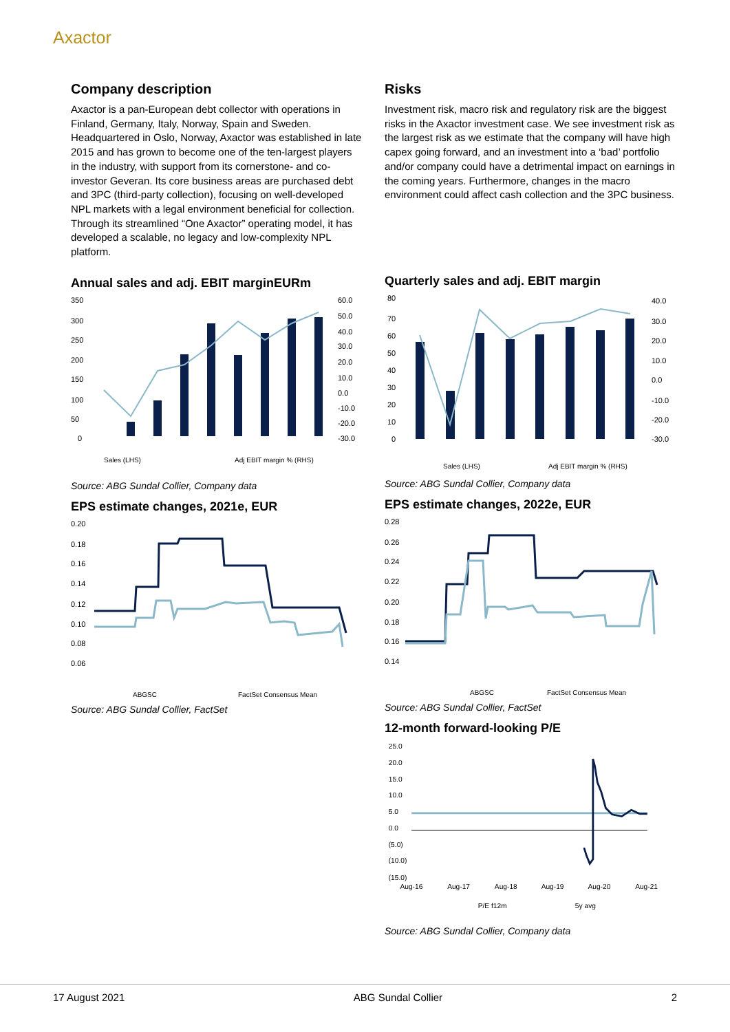Axactor
Company description
Axactor is a pan-European debt collector with operations in Finland, Germany, Italy, Norway, Spain and Sweden. Headquartered in Oslo, Norway, Axactor was established in late 2015 and has grown to become one of the ten-largest players in the industry, with support from its cornerstone- and co-investor Geveran. Its core business areas are purchased debt and 3PC (third-party collection), focusing on well-developed NPL markets with a legal environment beneficial for collection. Through its streamlined “One Axactor” operating model, it has developed a scalable, no legacy and low-complexity NPL platform.
Annual sales and adj. EBIT marginEURm
350
300
250
200
150
100
50
0
60.0
50.0
40.0
30.0
20.0
10.0
0.0
-10.0
-20.0
-30.0
Sales (LHS)
Adj EBIT margin % (RHS)
Source: ABG Sundal Collier, Company data
EPS estimate changes, 2021e, EUR
0.20
0.18
0.16
0.14
0.12
0.10
0.08
0.06
ABGSC
FactSet Consensus Mean
Source: ABG Sundal Collier, FactSet
Risks
Investment risk, macro risk and regulatory risk are the biggest risks in the Axactor investment case. We see investment risk as the largest risk as we estimate that the company will have high capex going forward, and an investment into a ‘bad’ portfolio and/or company could have a detrimental impact on earnings in the coming years. Furthermore, changes in the macro environment could affect cash collection and the 3PC business.
Quarterly sales and adj. EBIT margin
80
70
60
50
40
30
20
10
0
40.0
30.0
20.0
10.0
0.0
-10.0
-20.0
-30.0
Sales (LHS)
Adj EBIT margin % (RHS)
Source: ABG Sundal Collier, Company data
EPS estimate changes, 2022e, EUR
0.28
0.26
0.24
0.22
0.20
0.18
0.16
0.14
ABGSC
FactSet Consensus Mean
Source: ABG Sundal Collier, FactSet
12-month forward-looking P/E
25.0
20.0
15.0
10.0
5.0
0.0
(5.0)
(10.0)
(15.0)
Aug-16
Aug-17
Aug-18
Aug-19
Aug-20
Aug-21
P/E f12m
5y avg
Source: ABG Sundal Collier, Company data
17 August 2021 ABG Sundal Collier 2